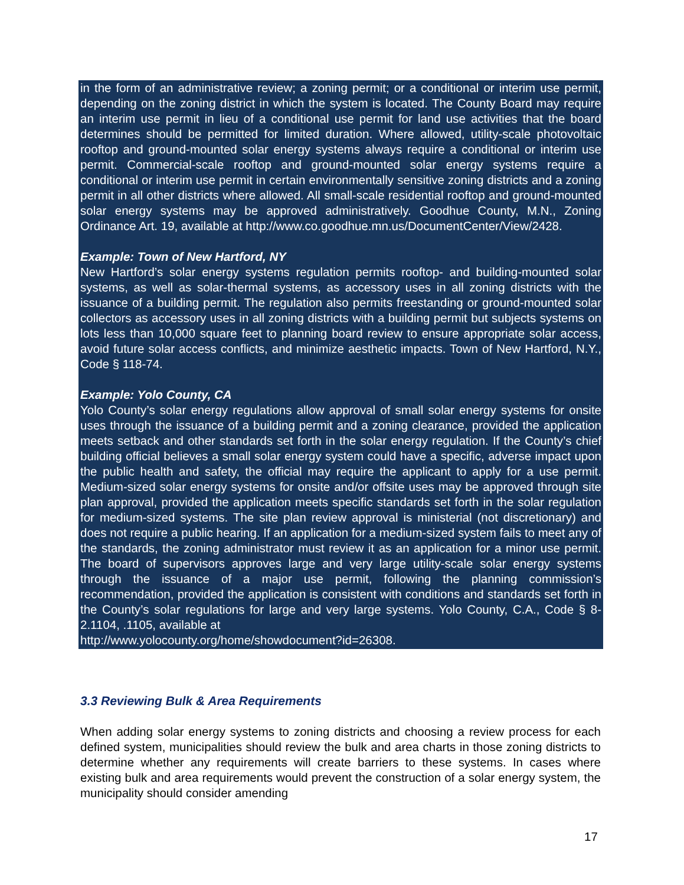in the form of an administrative review; a zoning permit; or a conditional or interim use permit, depending on the zoning district in which the system is located. The County Board may require an interim use permit in lieu of a conditional use permit for land use activities that the board determines should be permitted for limited duration. Where allowed, utility-scale photovoltaic rooftop and ground-mounted solar energy systems always require a conditional or interim use permit. Commercial-scale rooftop and ground-mounted solar energy systems require a conditional or interim use permit in certain environmentally sensitive zoning districts and a zoning permit in all other districts where allowed. All small-scale residential rooftop and ground-mounted solar energy systems may be approved administratively. Goodhue County, M.N., Zoning Ordinance Art. 19, available at http://www.co.goodhue.mn.us/DocumentCenter/View/2428.
Example: Town of New Hartford, NY
New Hartford’s solar energy systems regulation permits rooftop- and building-mounted solar systems, as well as solar-thermal systems, as accessory uses in all zoning districts with the issuance of a building permit. The regulation also permits freestanding or ground-mounted solar collectors as accessory uses in all zoning districts with a building permit but subjects systems on lots less than 10,000 square feet to planning board review to ensure appropriate solar access, avoid future solar access conflicts, and minimize aesthetic impacts. Town of New Hartford, N.Y., Code § 118-74.
Example: Yolo County, CA
Yolo County’s solar energy regulations allow approval of small solar energy systems for onsite uses through the issuance of a building permit and a zoning clearance, provided the application meets setback and other standards set forth in the solar energy regulation. If the County’s chief building official believes a small solar energy system could have a specific, adverse impact upon the public health and safety, the official may require the applicant to apply for a use permit. Medium-sized solar energy systems for onsite and/or offsite uses may be approved through site plan approval, provided the application meets specific standards set forth in the solar regulation for medium-sized systems. The site plan review approval is ministerial (not discretionary) and does not require a public hearing. If an application for a medium-sized system fails to meet any of the standards, the zoning administrator must review it as an application for a minor use permit. The board of supervisors approves large and very large utility-scale solar energy systems through the issuance of a major use permit, following the planning commission’s recommendation, provided the application is consistent with conditions and standards set forth in the County’s solar regulations for large and very large systems. Yolo County, C.A., Code § 8-2.1104, .1105, available at
http://www.yolocounty.org/home/showdocument?id=26308.
3.3 Reviewing Bulk & Area Requirements
When adding solar energy systems to zoning districts and choosing a review process for each defined system, municipalities should review the bulk and area charts in those zoning districts to determine whether any requirements will create barriers to these systems. In cases where existing bulk and area requirements would prevent the construction of a solar energy system, the municipality should consider amending
17